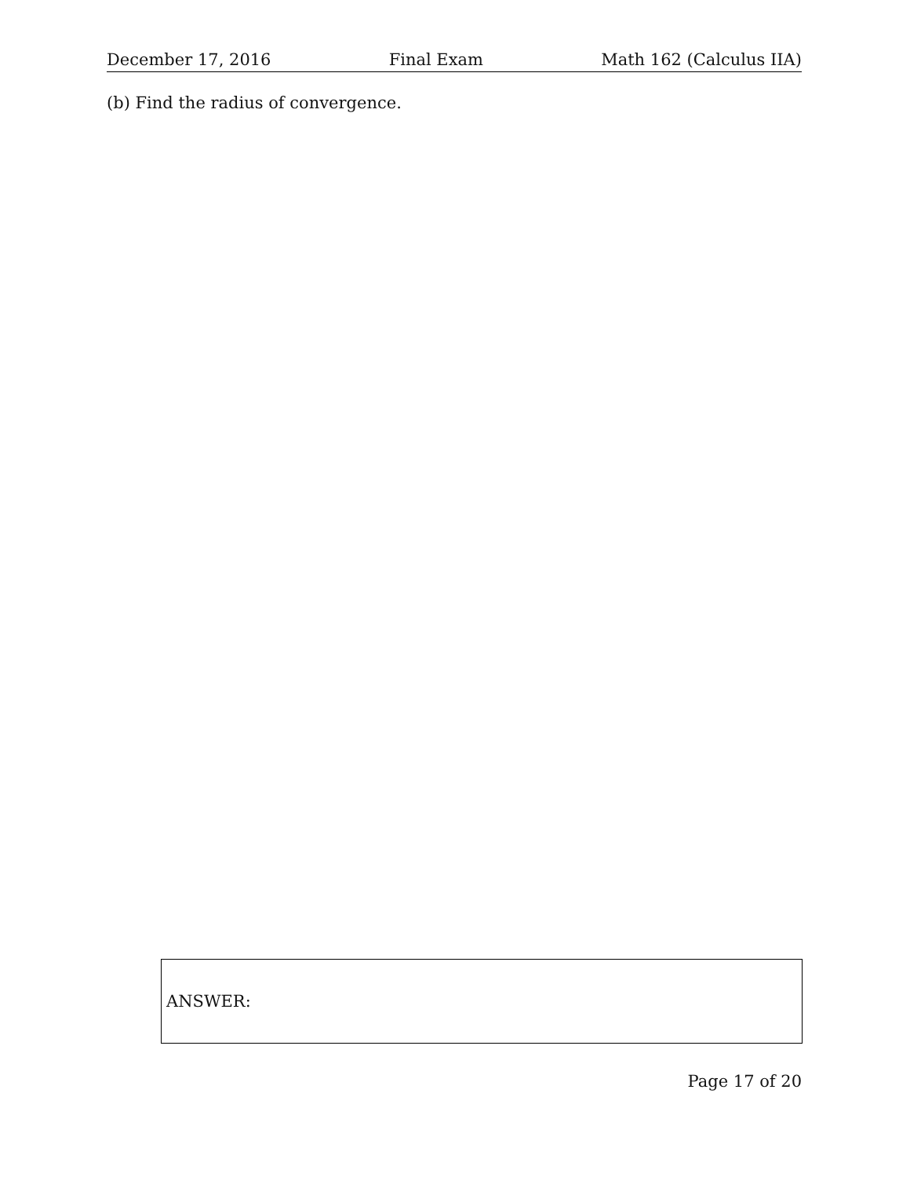December 17, 2016 Final Exam Math 162 (Calculus IIA)
(b) Find the radius of convergence.
ANSWER:
Page 17 of 20